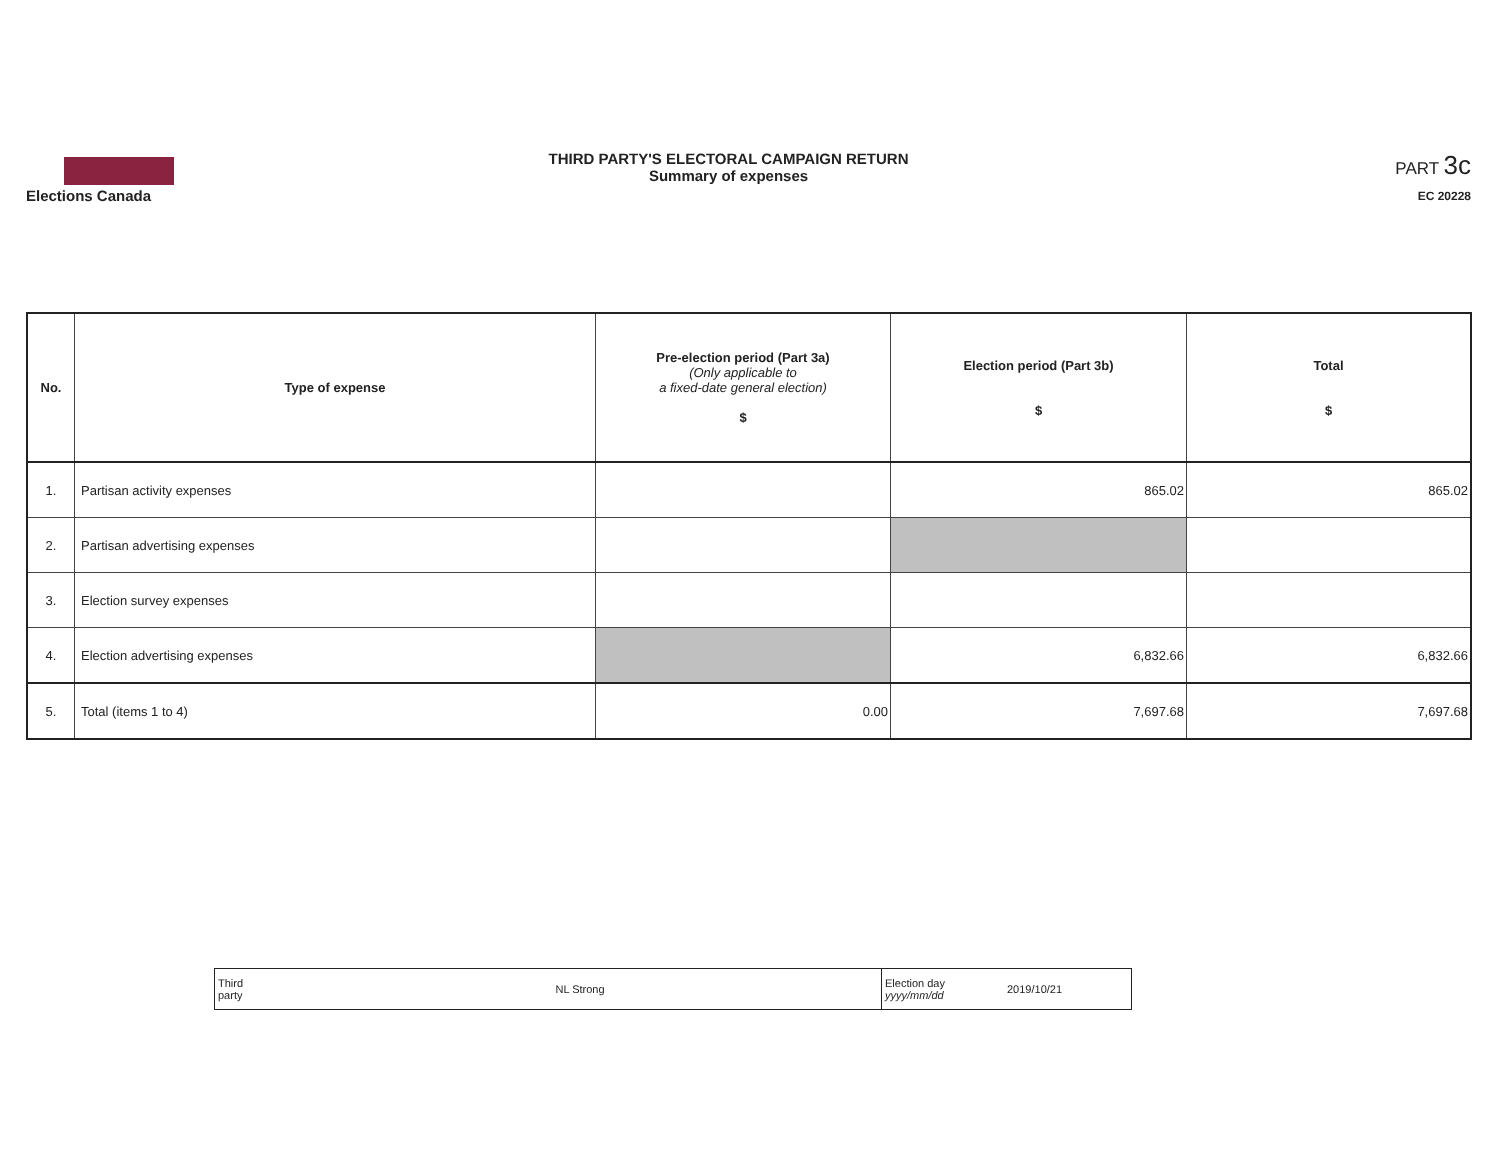Elections Canada THIRD PARTY'S ELECTORAL CAMPAIGN RETURN
Summary of expenses
PART 3c
EC 20228
| No. | Type of expense | Pre-election period (Part 3a) (Only applicable to a fixed-date general election) $ | Election period (Part 3b) $ | Total $ |
| --- | --- | --- | --- | --- |
| 1. | Partisan activity expenses | | 865.02 | 865.02 |
| 2. | Partisan advertising expenses | | | |
| 3. | Election survey expenses | | | |
| 4. | Election advertising expenses | | 6,832.66 | 6,832.66 |
| 5. | Total (items 1 to 4) | 0.00 | 7,697.68 | 7,697.68 |
| Third party | NL Strong | Election day yyyy/mm/dd | 2019/10/21 |